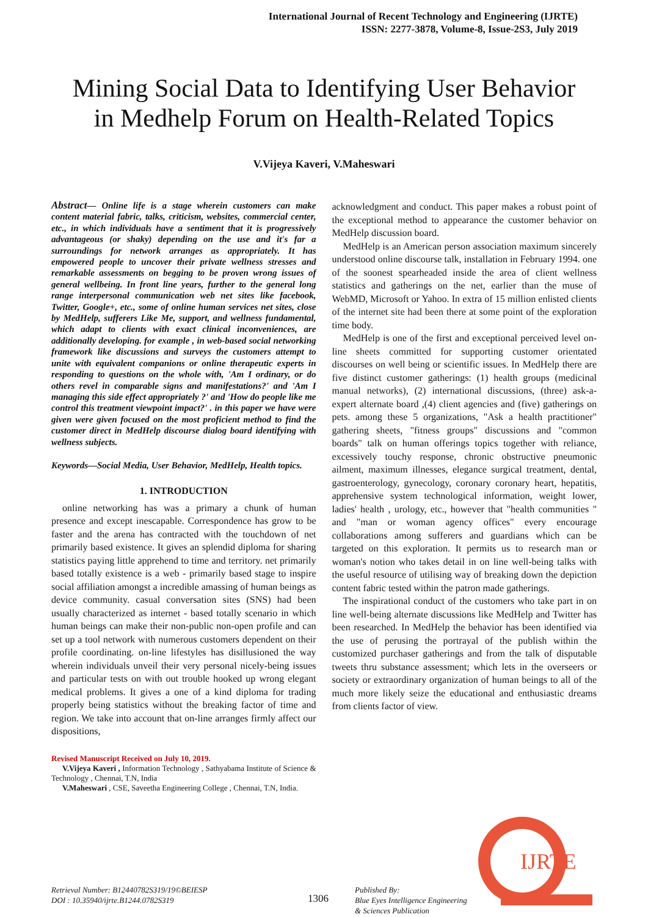International Journal of Recent Technology and Engineering (IJRTE)
ISSN: 2277-3878, Volume-8, Issue-2S3, July 2019
Mining Social Data to Identifying User Behavior in Medhelp Forum on Health-Related Topics
V.Vijeya Kaveri, V.Maheswari
Abstract— Online life is a stage wherein customers can make content material fabric, talks, criticism, websites, commercial center, etc., in which individuals have a sentiment that it is progressively advantageous (or shaky) depending on the use and it's far a surroundings for network arranges as appropriately. It has empowered people to uncover their private wellness stresses and remarkable assessments on begging to be proven wrong issues of general wellbeing. In front line years, further to the general long range interpersonal communication web net sites like facebook, Twitter, Google+, etc., some of online human services net sites, close by MedHelp, sufferers Like Me, support, and wellness fundamental, which adapt to clients with exact clinical inconveniences, are additionally developing. for example , in web-based social networking framework like discussions and surveys the customers attempt to unite with equivalent companions or online therapeutic experts in responding to questions on the whole with, 'Am I ordinary, or do others revel in comparable signs and manifestations?' and 'Am I managing this side effect appropriately ?' and 'How do people like me control this treatment viewpoint impact?' . in this paper we have were given were given focused on the most proficient method to find the customer direct in MedHelp discourse dialog board identifying with wellness subjects.
Keywords—Social Media, User Behavior, MedHelp, Health topics.
1. INTRODUCTION
online networking has was a primary a chunk of human presence and except inescapable. Correspondence has grow to be faster and the arena has contracted with the touchdown of net primarily based existence. It gives an splendid diploma for sharing statistics paying little apprehend to time and territory. net primarily based totally existence is a web - primarily based stage to inspire social affiliation amongst a incredible amassing of human beings as device community. casual conversation sites (SNS) had been usually characterized as internet - based totally scenario in which human beings can make their non-public non-open profile and can set up a tool network with numerous customers dependent on their profile coordinating. on-line lifestyles has disillusioned the way wherein individuals unveil their very personal nicely-being issues and particular tests on with out trouble hooked up wrong elegant medical problems. It gives a one of a kind diploma for trading properly being statistics without the breaking factor of time and region. We take into account that on-line arranges firmly affect our dispositions,
Revised Manuscript Received on July 10, 2019.
V.Vijeya Kaveri , Information Technology , Sathyabama Institute of Science & Technology , Chennai, T.N, India
V.Maheswari , CSE, Saveetha Engineering College , Chennai, T.N, India.
acknowledgment and conduct. This paper makes a robust point of the exceptional method to appearance the customer behavior on MedHelp discussion board.
MedHelp is an American person association maximum sincerely understood online discourse talk, installation in February 1994. one of the soonest spearheaded inside the area of client wellness statistics and gatherings on the net, earlier than the muse of WebMD, Microsoft or Yahoo. In extra of 15 million enlisted clients of the internet site had been there at some point of the exploration time body.
MedHelp is one of the first and exceptional perceived level on-line sheets committed for supporting customer orientated discourses on well being or scientific issues. In MedHelp there are five distinct customer gatherings: (1) health groups (medicinal manual networks), (2) international discussions, (three) ask-a-expert alternate board ,(4) client agencies and (five) gatherings on pets. among these 5 organizations, "Ask a health practitioner" gathering sheets, "fitness groups" discussions and "common boards" talk on human offerings topics together with reliance, excessively touchy response, chronic obstructive pneumonic ailment, maximum illnesses, elegance surgical treatment, dental, gastroenterology, gynecology, coronary coronary heart, hepatitis, apprehensive system technological information, weight lower, ladies' health , urology, etc., however that "health communities " and "man or woman agency offices" every encourage collaborations among sufferers and guardians which can be targeted on this exploration. It permits us to research man or woman's notion who takes detail in on line well-being talks with the useful resource of utilising way of breaking down the depiction content fabric tested within the patron made gatherings.
The inspirational conduct of the customers who take part in on line well-being alternate discussions like MedHelp and Twitter has been researched. In MedHelp the behavior has been identified via the use of perusing the portrayal of the publish within the customized purchaser gatherings and from the talk of disputable tweets thru substance assessment; which lets in the overseers or society or extraordinary organization of human beings to all of the much more likely seize the educational and enthusiastic dreams from clients factor of view.
Retrieval Number: B12440782S319/19©BEIESP
DOI : 10.35940/ijrte.B1244.0782S319
1306
Published By:
Blue Eyes Intelligence Engineering
& Sciences Publication
IJRTE